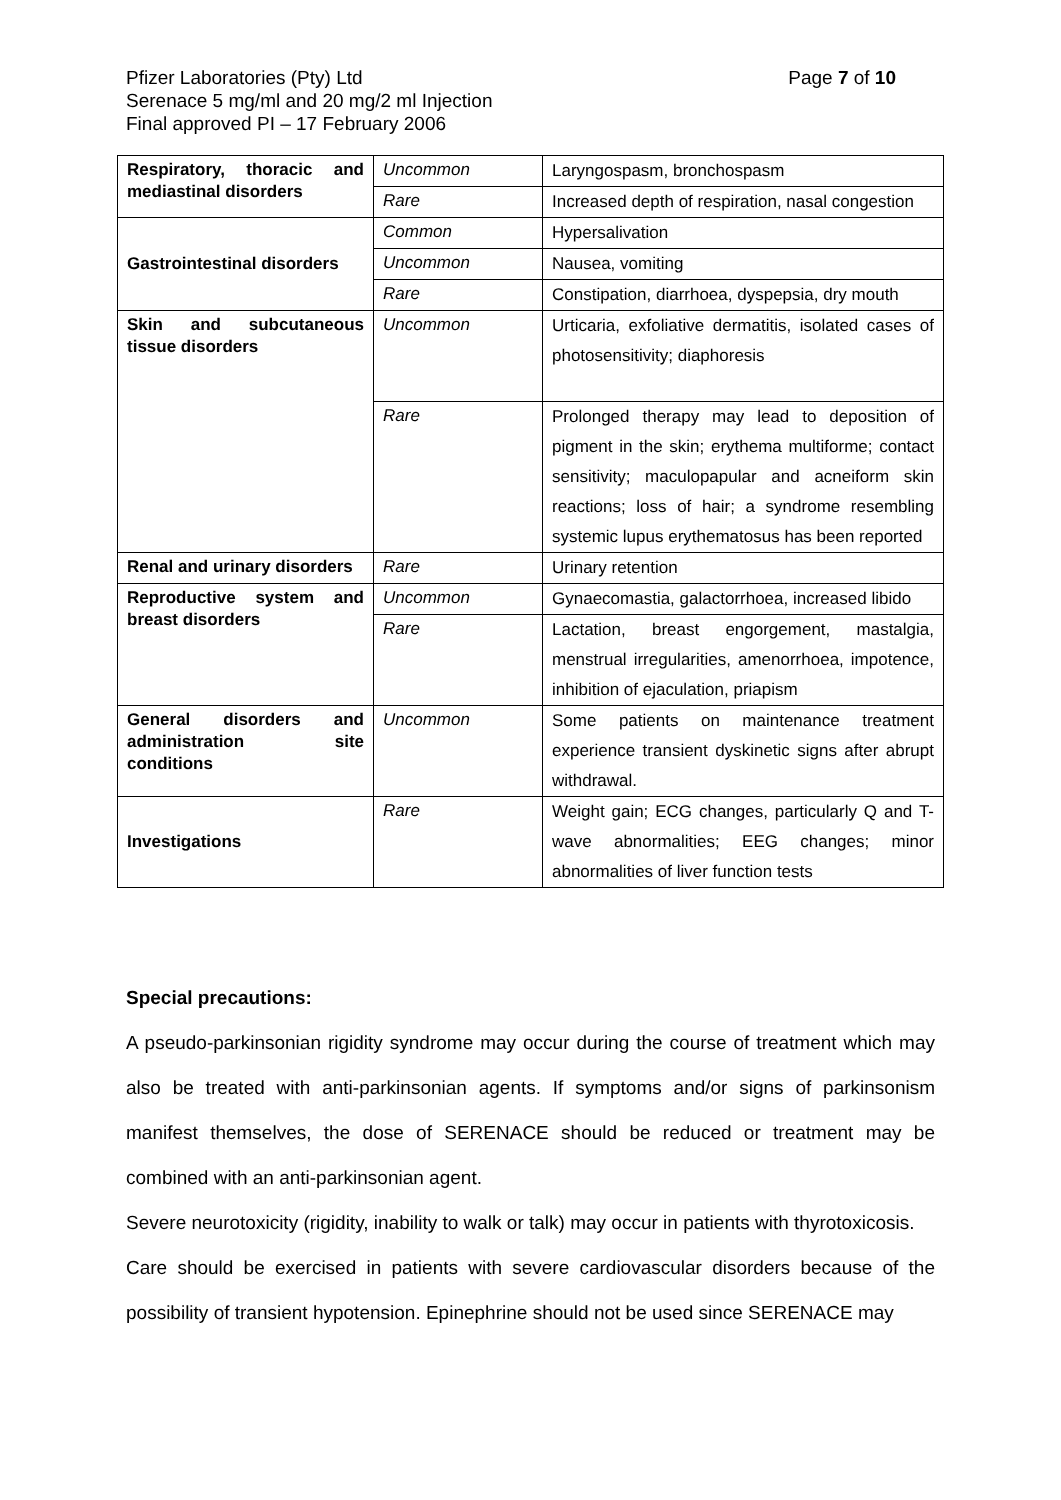Page 7 of 10 Pfizer Laboratories (Pty) Ltd
Serenace 5 mg/ml and 20 mg/2 ml Injection
Final approved PI – 17 February 2006
| Respiratory, thoracic and mediastinal disorders | Uncommon | Laryngospasm, bronchospasm |
| | Rare | Increased depth of respiration, nasal congestion |
| Gastrointestinal disorders | Common | Hypersalivation |
| | Uncommon | Nausea, vomiting |
| | Rare | Constipation, diarrhoea, dyspepsia, dry mouth |
| Skin and subcutaneous tissue disorders | Uncommon | Urticaria, exfoliative dermatitis, isolated cases of photosensitivity; diaphoresis |
| | Rare | Prolonged therapy may lead to deposition of pigment in the skin; erythema multiforme; contact sensitivity; maculopapular and acneiform skin reactions; loss of hair; a syndrome resembling systemic lupus erythematosus has been reported |
| Renal and urinary disorders | Rare | Urinary retention |
| Reproductive system and breast disorders | Uncommon | Gynaecomastia, galactorrhoea, increased libido |
| | Rare | Lactation, breast engorgement, mastalgia, menstrual irregularities, amenorrhoea, impotence, inhibition of ejaculation, priapism |
| General disorders and administration site conditions | Uncommon | Some patients on maintenance treatment experience transient dyskinetic signs after abrupt withdrawal. |
| Investigations | Rare | Weight gain; ECG changes, particularly Q and T- wave abnormalities; EEG changes; minor abnormalities of liver function tests |
Special precautions:
A pseudo-parkinsonian rigidity syndrome may occur during the course of treatment which may also be treated with anti-parkinsonian agents. If symptoms and/or signs of parkinsonism manifest themselves, the dose of SERENACE should be reduced or treatment may be combined with an anti-parkinsonian agent.
Severe neurotoxicity (rigidity, inability to walk or talk) may occur in patients with thyrotoxicosis.
Care should be exercised in patients with severe cardiovascular disorders because of the possibility of transient hypotension. Epinephrine should not be used since SERENACE may